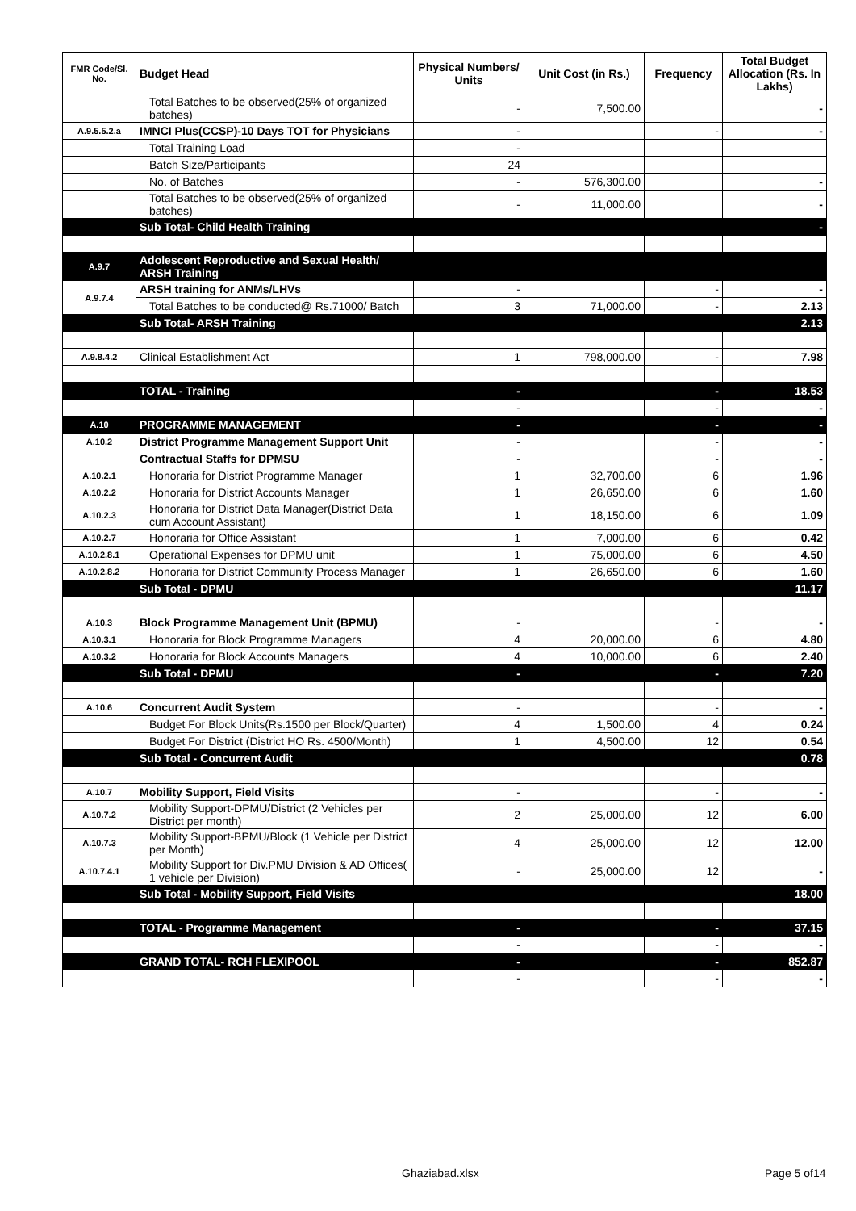| FMR Code/Sl. No. | Budget Head | Physical Numbers/ Units | Unit Cost (in Rs.) | Frequency | Total Budget Allocation (Rs. In Lakhs) |
| --- | --- | --- | --- | --- | --- |
| | Total Batches to be observed(25% of organized batches) | - | 7,500.00 | | - |
| A.9.5.5.2.a | IMNCI Plus(CCSP)-10 Days TOT for Physicians | - | | - | - |
| | Total Training Load | - | | | |
| | Batch Size/Participants | 24 | | | |
| | No. of Batches | - | 576,300.00 | | - |
| | Total Batches to be observed(25% of organized batches) | - | 11,000.00 | | - |
| | Sub Total- Child Health Training | | | | - |
| A.9.7 | Adolescent Reproductive and Sexual Health/ ARSH Training | | | | |
| A.9.7.4 | ARSH training for ANMs/LHVs | - | | - | - |
| | Total Batches to be conducted@ Rs.71000/ Batch | 3 | 71,000.00 | - | 2.13 |
| | Sub Total- ARSH Training | | | | 2.13 |
| A.9.8.4.2 | Clinical Establishment Act | 1 | 798,000.00 | - | 7.98 |
| | TOTAL - Training | - | | - | 18.53 |
| | | - | | - | - |
| A.10 | PROGRAMME MANAGEMENT | - | | - | - |
| A.10.2 | District Programme Management Support Unit | - | | - | - |
| | Contractual Staffs for DPMSU | - | | - | - |
| A.10.2.1 | Honoraria for District Programme Manager | 1 | 32,700.00 | 6 | 1.96 |
| A.10.2.2 | Honoraria for District Accounts Manager | 1 | 26,650.00 | 6 | 1.60 |
| A.10.2.3 | Honoraria for District Data Manager(District Data cum Account Assistant) | 1 | 18,150.00 | 6 | 1.09 |
| A.10.2.7 | Honoraria for Office Assistant | 1 | 7,000.00 | 6 | 0.42 |
| A.10.2.8.1 | Operational Expenses for DPMU unit | 1 | 75,000.00 | 6 | 4.50 |
| A.10.2.8.2 | Honoraria for District Community Process Manager | 1 | 26,650.00 | 6 | 1.60 |
| | Sub Total - DPMU | | | | 11.17 |
| A.10.3 | Block Programme Management Unit (BPMU) | - | | - | - |
| A.10.3.1 | Honoraria for Block Programme Managers | 4 | 20,000.00 | 6 | 4.80 |
| A.10.3.2 | Honoraria for Block Accounts Managers | 4 | 10,000.00 | 6 | 2.40 |
| | Sub Total - DPMU | - | | - | 7.20 |
| A.10.6 | Concurrent Audit System | - | | - | - |
| | Budget For Block Units(Rs.1500 per Block/Quarter) | 4 | 1,500.00 | 4 | 0.24 |
| | Budget For District (District HO Rs. 4500/Month) | 1 | 4,500.00 | 12 | 0.54 |
| | Sub Total - Concurrent Audit | | | | 0.78 |
| A.10.7 | Mobility Support, Field Visits | - | | - | - |
| A.10.7.2 | Mobility Support-DPMU/District (2 Vehicles per District per month) | 2 | 25,000.00 | 12 | 6.00 |
| A.10.7.3 | Mobility Support-BPMU/Block (1 Vehicle per District per Month) | 4 | 25,000.00 | 12 | 12.00 |
| A.10.7.4.1 | Mobility Support for Div.PMU Division & AD Offices( 1 vehicle per Division) | - | 25,000.00 | 12 | - |
| | Sub Total - Mobility Support, Field Visits | | | | 18.00 |
| | TOTAL - Programme Management | - | | - | 37.15 |
| | | - | | - | - |
| | GRAND TOTAL- RCH FLEXIPOOL | - | | - | 852.87 |
| | | - | | - | - |
Ghaziabad.xlsx Page 5 of14